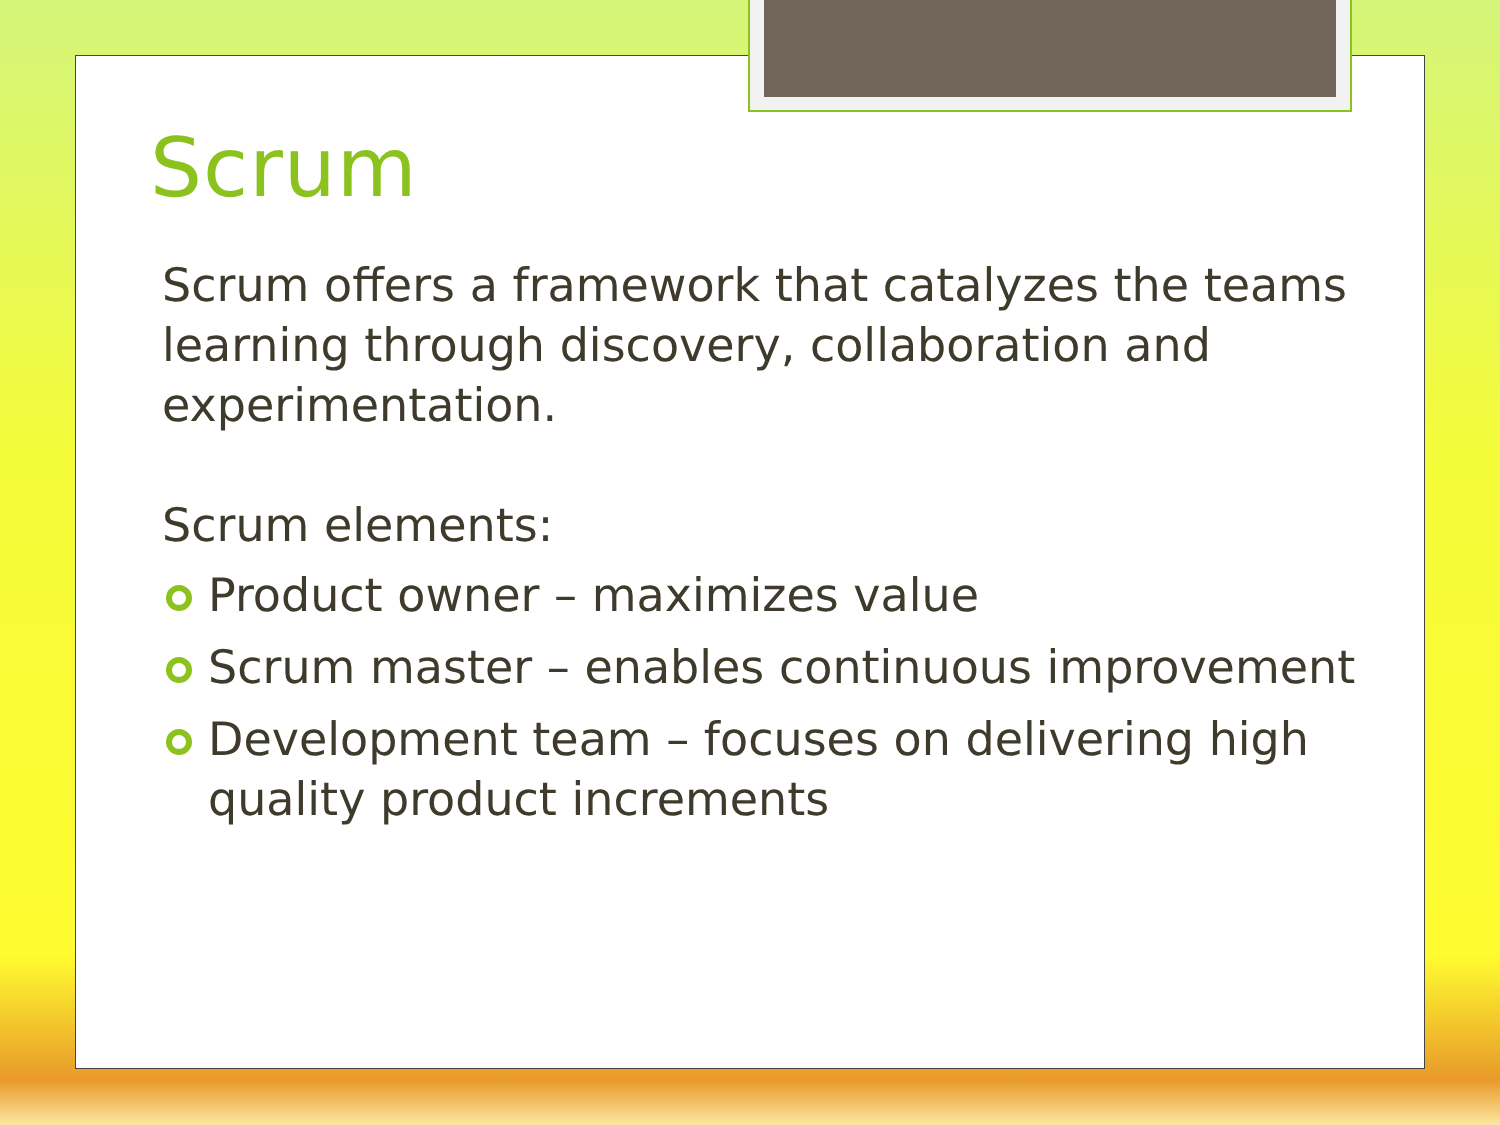Scrum
Scrum offers a framework that catalyzes the teams learning through discovery, collaboration and experimentation.
Scrum elements:
Product owner – maximizes value
Scrum master – enables continuous improvement
Development team – focuses on delivering high quality product increments